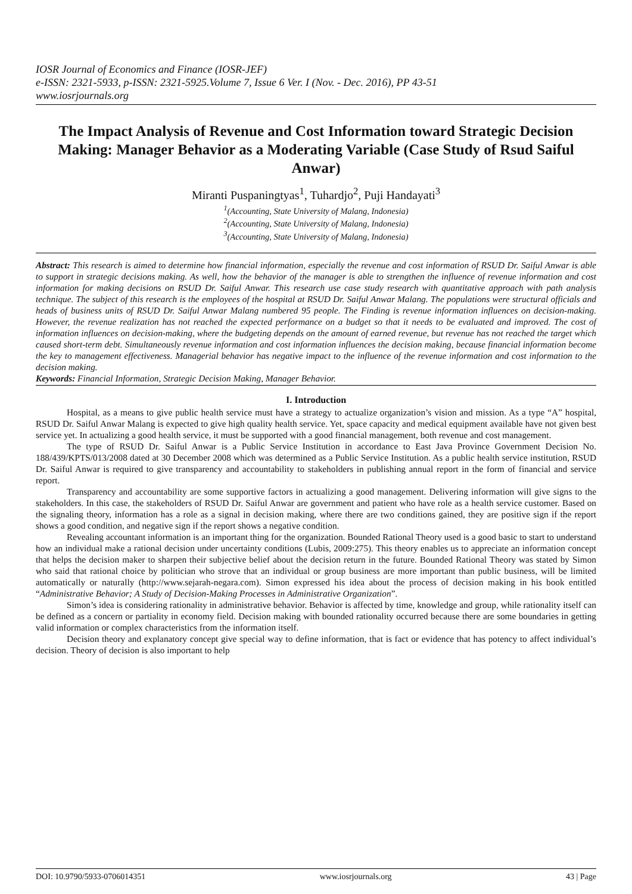IOSR Journal of Economics and Finance (IOSR-JEF)
e-ISSN: 2321-5933, p-ISSN: 2321-5925.Volume 7, Issue 6 Ver. I (Nov. - Dec. 2016), PP 43-51
www.iosrjournals.org
The Impact Analysis of Revenue and Cost Information toward Strategic Decision Making: Manager Behavior as a Moderating Variable (Case Study of Rsud Saiful Anwar)
Miranti Puspaningtyas<sup>1</sup>, Tuhardjo<sup>2</sup>, Puji Handayati<sup>3</sup>
<sup>1</sup> (Accounting, State University of Malang, Indonesia)
<sup>2</sup> (Accounting, State University of Malang, Indonesia)
<sup>3</sup> (Accounting, State University of Malang, Indonesia)
Abstract: This research is aimed to determine how financial information, especially the revenue and cost information of RSUD Dr. Saiful Anwar is able to support in strategic decisions making. As well, how the behavior of the manager is able to strengthen the influence of revenue information and cost information for making decisions on RSUD Dr. Saiful Anwar. This research use case study research with quantitative approach with path analysis technique. The subject of this research is the employees of the hospital at RSUD Dr. Saiful Anwar Malang. The populations were structural officials and heads of business units of RSUD Dr. Saiful Anwar Malang numbered 95 people. The Finding is revenue information influences on decision-making. However, the revenue realization has not reached the expected performance on a budget so that it needs to be evaluated and improved. The cost of information influences on decision-making, where the budgeting depends on the amount of earned revenue, but revenue has not reached the target which caused short-term debt. Simultaneously revenue information and cost information influences the decision making, because financial information become the key to management effectiveness. Managerial behavior has negative impact to the influence of the revenue information and cost information to the decision making.
Keywords: Financial Information, Strategic Decision Making, Manager Behavior.
I. Introduction
Hospital, as a means to give public health service must have a strategy to actualize organization’s vision and mission. As a type “A” hospital, RSUD Dr. Saiful Anwar Malang is expected to give high quality health service. Yet, space capacity and medical equipment available have not given best service yet. In actualizing a good health service, it must be supported with a good financial management, both revenue and cost management.
The type of RSUD Dr. Saiful Anwar is a Public Service Institution in accordance to East Java Province Government Decision No. 188/439/KPTS/013/2008 dated at 30 December 2008 which was determined as a Public Service Institution. As a public health service institution, RSUD Dr. Saiful Anwar is required to give transparency and accountability to stakeholders in publishing annual report in the form of financial and service report.
Transparency and accountability are some supportive factors in actualizing a good management. Delivering information will give signs to the stakeholders. In this case, the stakeholders of RSUD Dr. Saiful Anwar are government and patient who have role as a health service customer. Based on the signaling theory, information has a role as a signal in decision making, where there are two conditions gained, they are positive sign if the report shows a good condition, and negative sign if the report shows a negative condition.
Revealing accountant information is an important thing for the organization. Bounded Rational Theory used is a good basic to start to understand how an individual make a rational decision under uncertainty conditions (Lubis, 2009:275). This theory enables us to appreciate an information concept that helps the decision maker to sharpen their subjective belief about the decision return in the future. Bounded Rational Theory was stated by Simon who said that rational choice by politician who strove that an individual or group business are more important than public business, will be limited automatically or naturally (http://www.sejarah-negara.com). Simon expressed his idea about the process of decision making in his book entitled “Administrative Behavior; A Study of Decision-Making Processes in Administrative Organization”.
Simon’s idea is considering rationality in administrative behavior. Behavior is affected by time, knowledge and group, while rationality itself can be defined as a concern or partiality in economy field. Decision making with bounded rationality occurred because there are some boundaries in getting valid information or complex characteristics from the information itself.
Decision theory and explanatory concept give special way to define information, that is fact or evidence that has potency to affect individual’s decision. Theory of decision is also important to help
DOI: 10.9790/5933-0706014351 www.iosrjournals.org 43 | Page